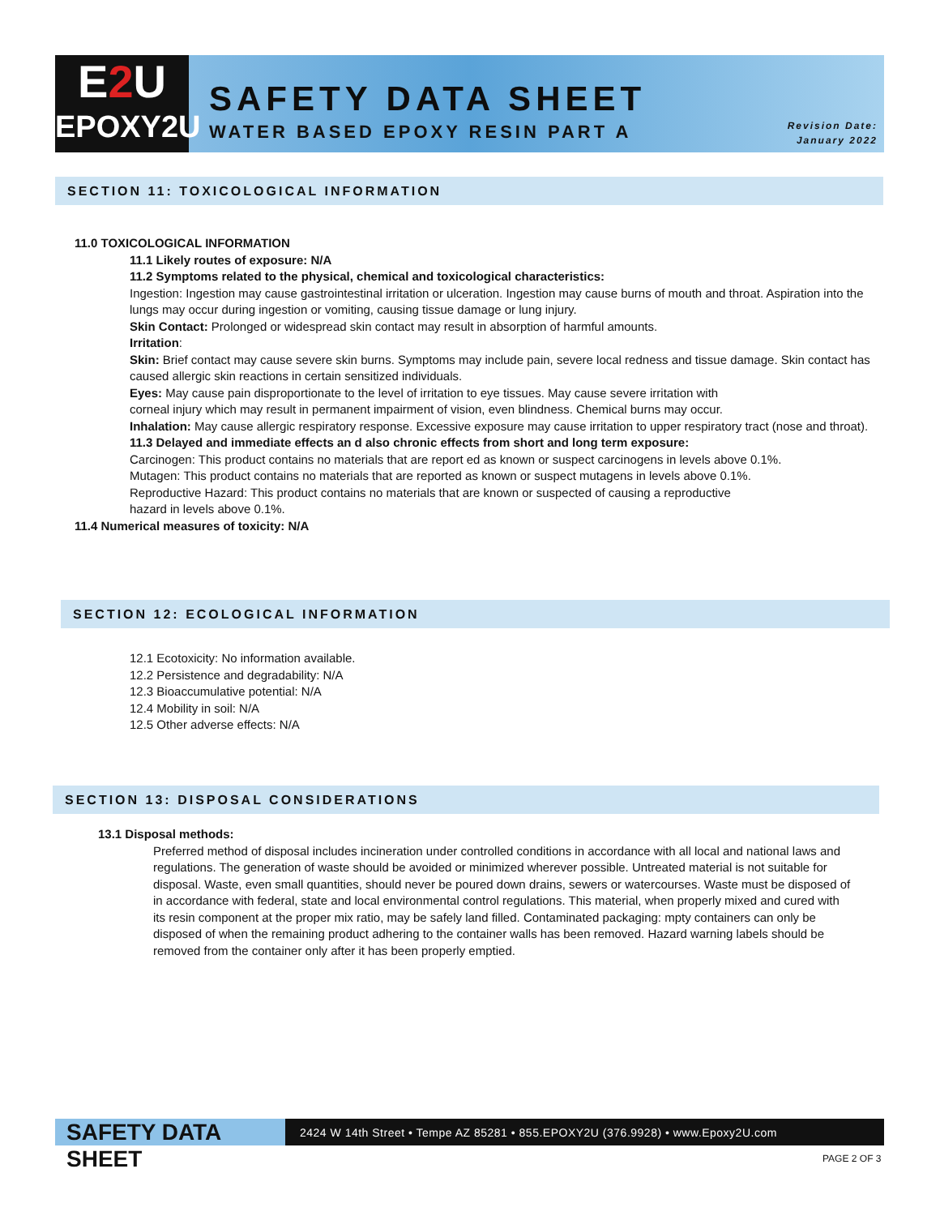E2 U
EPOXY2U
SAFETY DATA SHEET
WATER BASED EPOXY RESIN PART A
Revision Date:
January 2022
SECTION 11: TOXICOLOGICAL INFORMATION
11.0 TOXICOLOGICAL INFORMATION
11.1 Likely routes of exposure: N/A
11.2 Symptoms related to the physical, chemical and toxicological characteristics:
Ingestion: Ingestion may cause gastrointestinal irritation or ulceration. Ingestion may cause burns of mouth and throat. Aspiration into the lungs may occur during ingestion or vomiting, causing tissue damage or lung injury.
Skin Contact: Prolonged or widespread skin contact may result in absorption of harmful amounts.
Irritation:
Skin: Brief contact may cause severe skin burns. Symptoms may include pain, severe local redness and tissue damage. Skin contact has caused allergic skin reactions in certain sensitized individuals.
Eyes: May cause pain disproportionate to the level of irritation to eye tissues. May cause severe irritation with
corneal injury which may result in permanent impairment of vision, even blindness. Chemical burns may occur.
Inhalation: May cause allergic respiratory response. Excessive exposure may cause irritation to upper respiratory tract (nose and throat).
11.3 Delayed and immediate effects an d also chronic effects from short and long term exposure:
Carcinogen: This product contains no materials that are report ed as known or suspect carcinogens in levels above 0.1%.
Mutagen: This product contains no materials that are reported as known or suspect mutagens in levels above 0.1%.
Reproductive Hazard: This product contains no materials that are known or suspected of causing a reproductive
hazard in levels above 0.1%.
11.4 Numerical measures of toxicity: N/A
SECTION 12: ECOLOGICAL INFORMATION
12.1 Ecotoxicity: No information available.
12.2 Persistence and degradability: N/A
12.3 Bioaccumulative potential: N/A
12.4 Mobility in soil: N/A
12.5 Other adverse effects: N/A
SECTION 13: DISPOSAL CONSIDERATIONS
13.1 Disposal methods:
Preferred method of disposal includes incineration under controlled conditions in accordance with all local and national laws and regulations. The generation of waste should be avoided or minimized wherever possible. Untreated material is not suitable for disposal. Waste, even small quantities, should never be poured down drains, sewers or watercourses. Waste must be disposed of in accordance with federal, state and local environmental control regulations. This material, when properly mixed and cured with its resin component at the proper mix ratio, may be safely land filled. Contaminated packaging: mpty containers can only be disposed of when the remaining product adhering to the container walls has been removed. Hazard warning labels should be removed from the container only after it has been properly emptied.
SAFETY DATA SHEET
2424 W 14th Street • Tempe AZ 85281 • 855.EPOXY2U (376.9928) • www.Epoxy2U.com
PAGE 2 OF 3